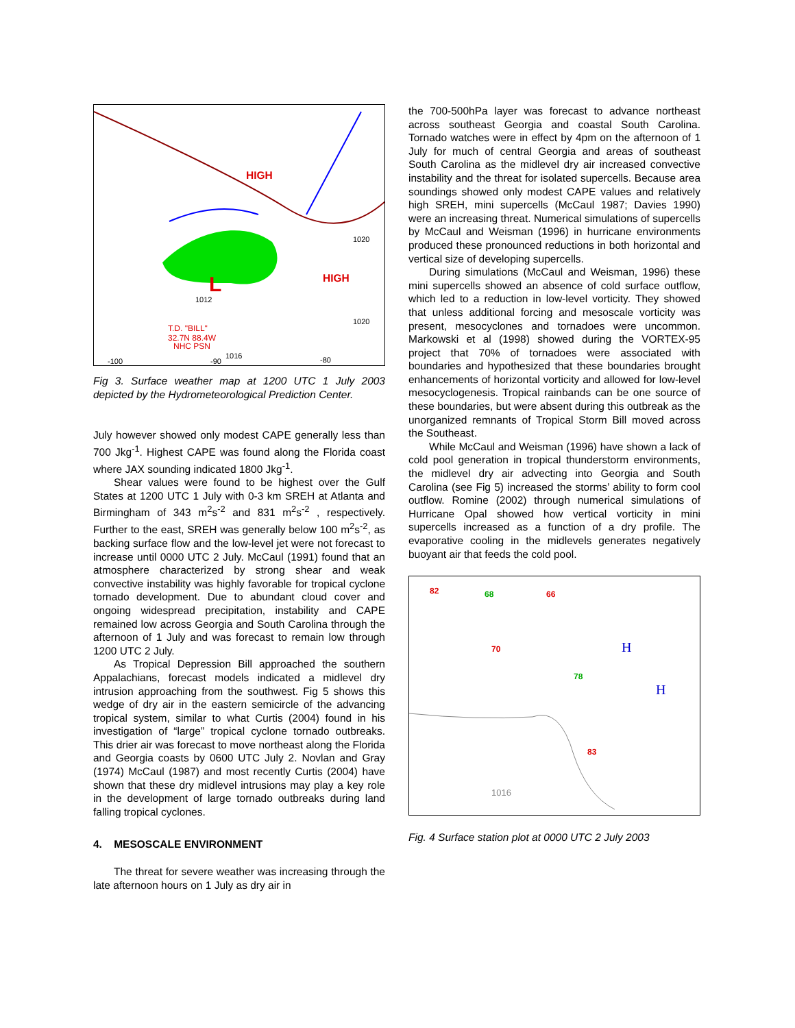HIGH
HIGH
L
T.D. "BILL"
32.7N 88.4W
NHC PSN
-100
-90
-80
1020
1012
1016
1020
Fig 3. Surface weather map at 1200 UTC 1 July 2003 depicted by the Hydrometeorological Prediction Center.
July however showed only modest CAPE generally less than 700 Jkg<sup>-1</sup>. Highest CAPE was found along the Florida coast where JAX sounding indicated 1800 Jkg<sup>-1</sup>.
Shear values were found to be highest over the Gulf States at 1200 UTC 1 July with 0-3 km SREH at Atlanta and Birmingham of 343 m<sup>2</sup>s<sup>-2</sup> and 831 m<sup>2</sup>s<sup>-2</sup> , respectively. Further to the east, SREH was generally below 100 m<sup>2</sup>s<sup>-2</sup>, as backing surface flow and the low-level jet were not forecast to increase until 0000 UTC 2 July. McCaul (1991) found that an atmosphere characterized by strong shear and weak convective instability was highly favorable for tropical cyclone tornado development. Due to abundant cloud cover and ongoing widespread precipitation, instability and CAPE remained low across Georgia and South Carolina through the afternoon of 1 July and was forecast to remain low through 1200 UTC 2 July.
As Tropical Depression Bill approached the southern Appalachians, forecast models indicated a midlevel dry intrusion approaching from the southwest. Fig 5 shows this wedge of dry air in the eastern semicircle of the advancing tropical system, similar to what Curtis (2004) found in his investigation of “large” tropical cyclone tornado outbreaks. This drier air was forecast to move northeast along the Florida and Georgia coasts by 0600 UTC July 2. Novlan and Gray (1974) McCaul (1987) and most recently Curtis (2004) have shown that these dry midlevel intrusions may play a key role in the development of large tornado outbreaks during land falling tropical cyclones.
4. MESOSCALE ENVIRONMENT
The threat for severe weather was increasing through the late afternoon hours on 1 July as dry air in
the 700-500hPa layer was forecast to advance northeast across southeast Georgia and coastal South Carolina. Tornado watches were in effect by 4pm on the afternoon of 1 July for much of central Georgia and areas of southeast South Carolina as the midlevel dry air increased convective instability and the threat for isolated supercells. Because area soundings showed only modest CAPE values and relatively high SREH, mini supercells (McCaul 1987; Davies 1990) were an increasing threat. Numerical simulations of supercells by McCaul and Weisman (1996) in hurricane environments produced these pronounced reductions in both horizontal and vertical size of developing supercells.
During simulations (McCaul and Weisman, 1996) these mini supercells showed an absence of cold surface outflow, which led to a reduction in low-level vorticity. They showed that unless additional forcing and mesoscale vorticity was present, mesocyclones and tornadoes were uncommon. Markowski et al (1998) showed during the VORTEX-95 project that 70% of tornadoes were associated with boundaries and hypothesized that these boundaries brought enhancements of horizontal vorticity and allowed for low-level mesocyclogenesis. Tropical rainbands can be one source of these boundaries, but were absent during this outbreak as the unorganized remnants of Tropical Storm Bill moved across the Southeast.
While McCaul and Weisman (1996) have shown a lack of cold pool generation in tropical thunderstorm environments, the midlevel dry air advecting into Georgia and South Carolina (see Fig 5) increased the storms’ ability to form cool outflow. Romine (2002) through numerical simulations of Hurricane Opal showed how vertical vorticity in mini supercells increased as a function of a dry profile. The evaporative cooling in the midlevels generates negatively buoyant air that feeds the cold pool.
H
H
82
68
66
70
78
83
1016
Fig. 4 Surface station plot at 0000 UTC 2 July 2003